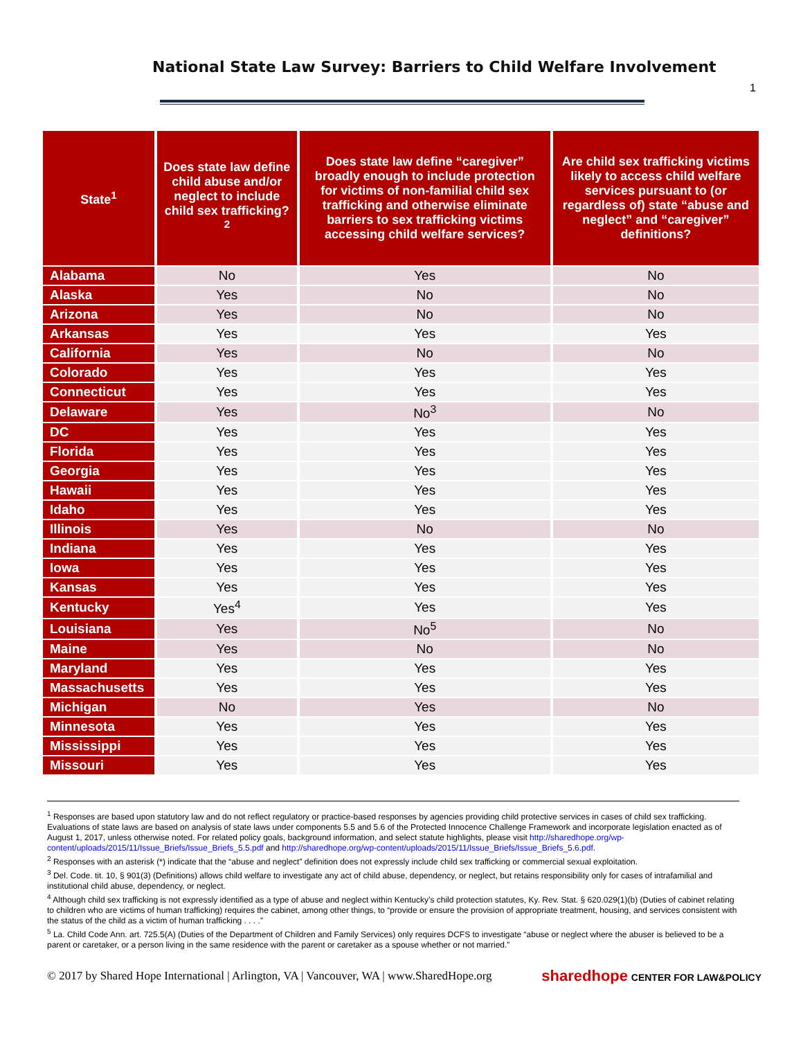National State Law Survey: Barriers to Child Welfare Involvement
1
| State<sup>1</sup> | Does state law define child abuse and/or neglect to include child sex trafficking?<sup>2</sup> | Does state law define “caregiver” broadly enough to include protection for victims of non-familial child sex trafficking and otherwise eliminate barriers to sex trafficking victims accessing child welfare services? | Are child sex trafficking victims likely to access child welfare services pursuant to (or regardless of) state “abuse and neglect” and “caregiver” definitions? |
| --- | --- | --- | --- |
| Alabama | No | Yes | No |
| Alaska | Yes | No | No |
| Arizona | Yes | No | No |
| Arkansas | Yes | Yes | Yes |
| California | Yes | No | No |
| Colorado | Yes | Yes | Yes |
| Connecticut | Yes | Yes | Yes |
| Delaware | Yes | No<sup>3</sup> | No |
| DC | Yes | Yes | Yes |
| Florida | Yes | Yes | Yes |
| Georgia | Yes | Yes | Yes |
| Hawaii | Yes | Yes | Yes |
| Idaho | Yes | Yes | Yes |
| Illinois | Yes | No | No |
| Indiana | Yes | Yes | Yes |
| Iowa | Yes | Yes | Yes |
| Kansas | Yes | Yes | Yes |
| Kentucky | Yes<sup>4</sup> | Yes | Yes |
| Louisiana | Yes | No<sup>5</sup> | No |
| Maine | Yes | No | No |
| Maryland | Yes | Yes | Yes |
| Massachusetts | Yes | Yes | Yes |
| Michigan | No | Yes | No |
| Minnesota | Yes | Yes | Yes |
| Mississippi | Yes | Yes | Yes |
| Missouri | Yes | Yes | Yes |
<sup>1</sup> Responses are based upon statutory law and do not reflect regulatory or practice-based responses by agencies providing child protective services in cases of child sex trafficking. Evaluations of state laws are based on analysis of state laws under components 5.5 and 5.6 of the Protected Innocence Challenge Framework and incorporate legislation enacted as of August 1, 2017, unless otherwise noted. For related policy goals, background information, and select statute highlights, please visit http://sharedhope.org/wp-content/uploads/2015/11/Issue_Briefs/Issue_Briefs_5.5.pdf and http://sharedhope.org/wp-content/uploads/2015/11/Issue_Briefs/Issue_Briefs_5.6.pdf.
<sup>2</sup> Responses with an asterisk (*) indicate that the “abuse and neglect” definition does not expressly include child sex trafficking or commercial sexual exploitation.
<sup>3</sup> Del. Code. tit. 10, § 901(3) (Definitions) allows child welfare to investigate any act of child abuse, dependency, or neglect, but retains responsibility only for cases of intrafamilial and institutional child abuse, dependency, or neglect.
<sup>4</sup> Although child sex trafficking is not expressly identified as a type of abuse and neglect within Kentucky’s child protection statutes, Ky. Rev. Stat. § 620.029(1)(b) (Duties of cabinet relating to children who are victims of human trafficking) requires the cabinet, among other things, to “provide or ensure the provision of appropriate treatment, housing, and services consistent with the status of the child as a victim of human trafficking . . . .”
<sup>5</sup> La. Child Code Ann. art. 725.5(A) (Duties of the Department of Children and Family Services) only requires DCFS to investigate “abuse or neglect where the abuser is believed to be a parent or caretaker, or a person living in the same residence with the parent or caretaker as a spouse whether or not married.”
© 2017 by Shared Hope International | Arlington, VA | Vancouver, WA | www.SharedHope.org sharedhope CENTER FOR LAW&POLICY